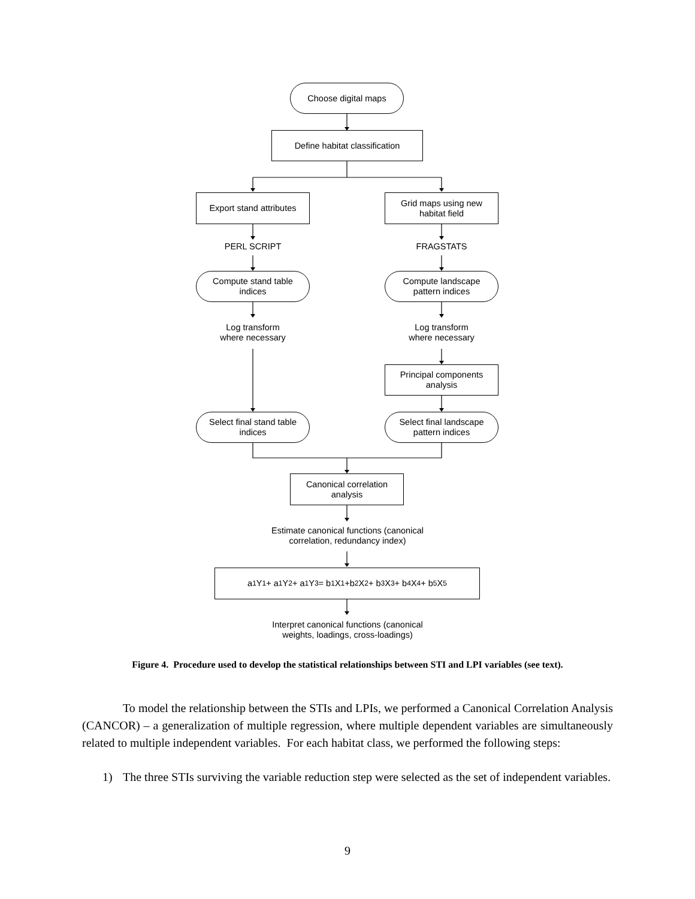Choose digital maps
Define habitat classification
Export stand attributes
Grid maps using new
habitat field
PERL SCRIPT FRAGSTATS
Compute stand table
indices
Compute landscape
pattern indices
Log transform
where necessary
Log transform
where necessary
Principal components
analysis
Select final stand table
indices
Select final landscape
pattern indices
Canonical correlation
analysis
Estimate canonical functions (canonical
correlation, redundancy index)
a<sub>1</sub>Y<sub>1</sub> + a<sub>1</sub>Y<sub>2</sub> + a<sub>1</sub>Y<sub>3</sub> = b<sub>1</sub>X<sub>1</sub> +b<sub>2</sub> X<sub>2</sub> + b<sub>3</sub>X<sub>3</sub> + b<sub>4</sub>X<sub>4</sub> + b<sub>5</sub>X<sub>5</sub>
Interpret canonical functions (canonical
weights, loadings, cross-loadings)
Figure 4. Procedure used to develop the statistical relationships between STI and LPI variables (see text).
To model the relationship between the STIs and LPIs, we performed a Canonical Correlation Analysis (CANCOR) – a generalization of multiple regression, where multiple dependent variables are simultaneously related to multiple independent variables. For each habitat class, we performed the following steps:
1) The three STIs surviving the variable reduction step were selected as the set of independent variables.
9